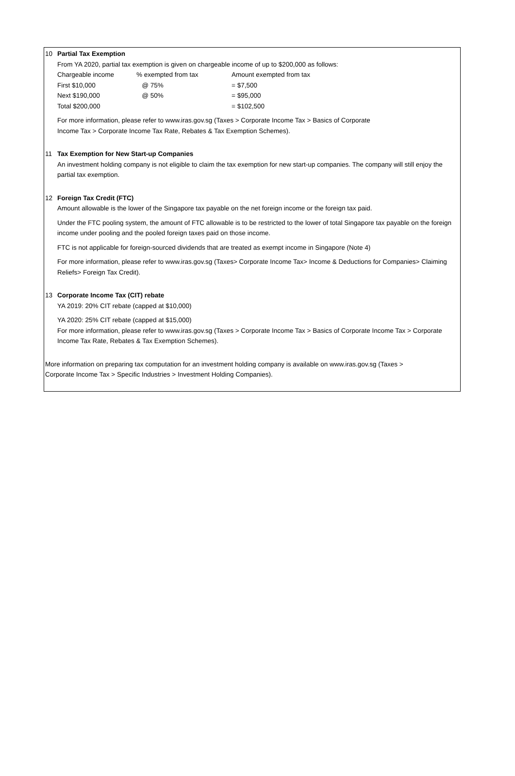10 Partial Tax Exemption
From YA 2020, partial tax exemption is given on chargeable income of up to $200,000 as follows:
| Chargeable income | % exempted from tax | Amount exempted from tax |
| First $10,000 | @ 75% | = $7,500 |
| Next $190,000 | @ 50% | = $95,000 |
| Total $200,000 | | = $102,500 |
For more information, please refer to www.iras.gov.sg (Taxes > Corporate Income Tax > Basics of Corporate
Income Tax > Corporate Income Tax Rate, Rebates & Tax Exemption Schemes).
11 Tax Exemption for New Start-up Companies
An investment holding company is not eligible to claim the tax exemption for new start-up companies. The company will still enjoy the partial tax exemption.
12 Foreign Tax Credit (FTC)
Amount allowable is the lower of the Singapore tax payable on the net foreign income or the foreign tax paid.
Under the FTC pooling system, the amount of FTC allowable is to be restricted to the lower of total Singapore tax payable on the foreign income under pooling and the pooled foreign taxes paid on those income.
FTC is not applicable for foreign-sourced dividends that are treated as exempt income in Singapore (Note 4)
For more information, please refer to www.iras.gov.sg (Taxes> Corporate Income Tax> Income & Deductions for Companies> Claiming Reliefs> Foreign Tax Credit).
13 Corporate Income Tax (CIT) rebate
YA 2019: 20% CIT rebate (capped at $10,000)
YA 2020: 25% CIT rebate (capped at $15,000)
For more information, please refer to www.iras.gov.sg (Taxes > Corporate Income Tax > Basics of Corporate Income Tax > Corporate Income Tax Rate, Rebates & Tax Exemption Schemes).
More information on preparing tax computation for an investment holding company is available on www.iras.gov.sg (Taxes >
Corporate Income Tax > Specific Industries > Investment Holding Companies).